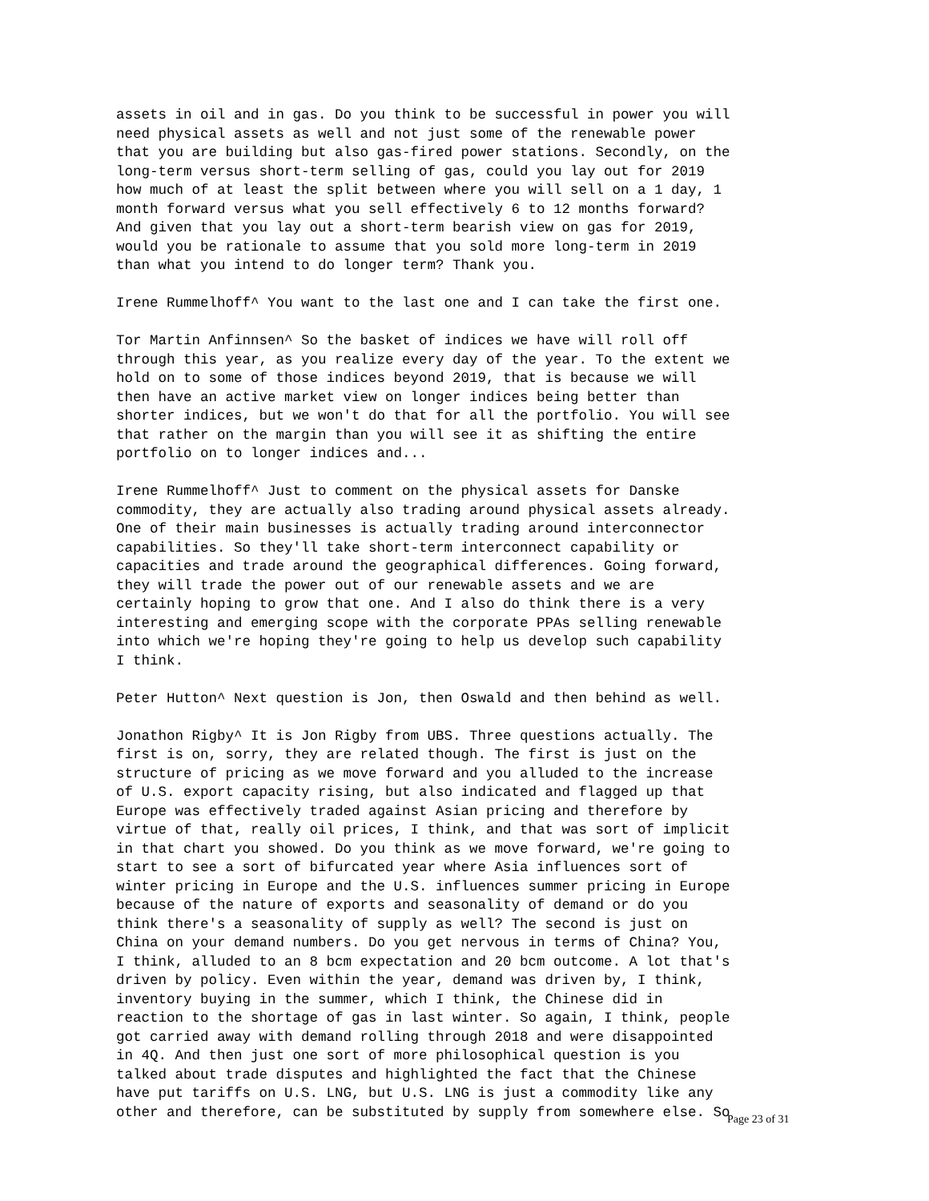assets in oil and in gas. Do you think to be successful in power you will need physical assets as well and not just some of the renewable power that you are building but also gas-fired power stations. Secondly, on the long-term versus short-term selling of gas, could you lay out for 2019 how much of at least the split between where you will sell on a 1 day, 1 month forward versus what you sell effectively 6 to 12 months forward? And given that you lay out a short-term bearish view on gas for 2019, would you be rationale to assume that you sold more long-term in 2019 than what you intend to do longer term? Thank you.
Irene Rummelhoff^ You want to the last one and I can take the first one.
Tor Martin Anfinnsen^ So the basket of indices we have will roll off through this year, as you realize every day of the year. To the extent we hold on to some of those indices beyond 2019, that is because we will then have an active market view on longer indices being better than shorter indices, but we won't do that for all the portfolio. You will see that rather on the margin than you will see it as shifting the entire portfolio on to longer indices and...
Irene Rummelhoff^ Just to comment on the physical assets for Danske commodity, they are actually also trading around physical assets already. One of their main businesses is actually trading around interconnector capabilities. So they'll take short-term interconnect capability or capacities and trade around the geographical differences. Going forward, they will trade the power out of our renewable assets and we are certainly hoping to grow that one. And I also do think there is a very interesting and emerging scope with the corporate PPAs selling renewable into which we're hoping they're going to help us develop such capability I think.
Peter Hutton^ Next question is Jon, then Oswald and then behind as well.
Jonathon Rigby^ It is Jon Rigby from UBS. Three questions actually. The first is on, sorry, they are related though. The first is just on the structure of pricing as we move forward and you alluded to the increase of U.S. export capacity rising, but also indicated and flagged up that Europe was effectively traded against Asian pricing and therefore by virtue of that, really oil prices, I think, and that was sort of implicit in that chart you showed. Do you think as we move forward, we're going to start to see a sort of bifurcated year where Asia influences sort of winter pricing in Europe and the U.S. influences summer pricing in Europe because of the nature of exports and seasonality of demand or do you think there's a seasonality of supply as well? The second is just on China on your demand numbers. Do you get nervous in terms of China? You, I think, alluded to an 8 bcm expectation and 20 bcm outcome. A lot that's driven by policy. Even within the year, demand was driven by, I think, inventory buying in the summer, which I think, the Chinese did in reaction to the shortage of gas in last winter. So again, I think, people got carried away with demand rolling through 2018 and were disappointed in 4Q. And then just one sort of more philosophical question is you talked about trade disputes and highlighted the fact that the Chinese have put tariffs on U.S. LNG, but U.S. LNG is just a commodity like any other and therefore, can be substituted by supply from somewhere else. So
Page 23 of 31